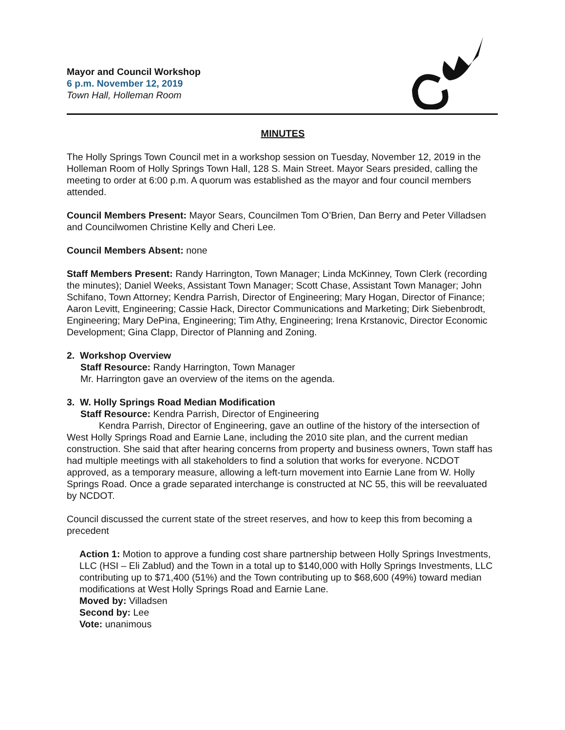Mayor and Council Workshop
6 p.m. November 12, 2019
Town Hall, Holleman Room
MINUTES
The Holly Springs Town Council met in a workshop session on Tuesday, November 12, 2019 in the Holleman Room of Holly Springs Town Hall, 128 S. Main Street. Mayor Sears presided, calling the meeting to order at 6:00 p.m. A quorum was established as the mayor and four council members attended.
Council Members Present: Mayor Sears, Councilmen Tom O’Brien, Dan Berry and Peter Villadsen and Councilwomen Christine Kelly and Cheri Lee.
Council Members Absent: none
Staff Members Present: Randy Harrington, Town Manager; Linda McKinney, Town Clerk (recording the minutes); Daniel Weeks, Assistant Town Manager; Scott Chase, Assistant Town Manager; John Schifano, Town Attorney; Kendra Parrish, Director of Engineering; Mary Hogan, Director of Finance; Aaron Levitt, Engineering; Cassie Hack, Director Communications and Marketing; Dirk Siebenbrodt, Engineering; Mary DePina, Engineering; Tim Athy, Engineering; Irena Krstanovic, Director Economic Development; Gina Clapp, Director of Planning and Zoning.
2. Workshop Overview
Staff Resource: Randy Harrington, Town Manager
Mr. Harrington gave an overview of the items on the agenda.
3. W. Holly Springs Road Median Modification
Staff Resource: Kendra Parrish, Director of Engineering
Kendra Parrish, Director of Engineering, gave an outline of the history of the intersection of West Holly Springs Road and Earnie Lane, including the 2010 site plan, and the current median construction. She said that after hearing concerns from property and business owners, Town staff has had multiple meetings with all stakeholders to find a solution that works for everyone. NCDOT approved, as a temporary measure, allowing a left-turn movement into Earnie Lane from W. Holly Springs Road. Once a grade separated interchange is constructed at NC 55, this will be reevaluated by NCDOT.
Council discussed the current state of the street reserves, and how to keep this from becoming a precedent
Action 1: Motion to approve a funding cost share partnership between Holly Springs Investments, LLC (HSI – Eli Zablud) and the Town in a total up to $140,000 with Holly Springs Investments, LLC contributing up to $71,400 (51%) and the Town contributing up to $68,600 (49%) toward median modifications at West Holly Springs Road and Earnie Lane.
Moved by: Villadsen
Second by: Lee
Vote: unanimous